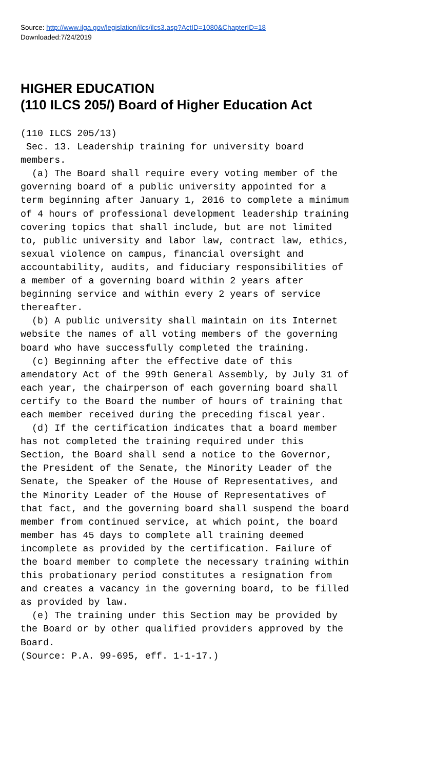Source: http://www.ilga.gov/legislation/ilcs/ilcs3.asp?ActID=1080&ChapterID=18
Downloaded:7/24/2019
HIGHER EDUCATION
(110 ILCS 205/) Board of Higher Education Act
(110 ILCS 205/13)
 Sec. 13. Leadership training for university board
members.
  (a) The Board shall require every voting member of the
governing board of a public university appointed for a
term beginning after January 1, 2016 to complete a minimum
of 4 hours of professional development leadership training
covering topics that shall include, but are not limited
to, public university and labor law, contract law, ethics,
sexual violence on campus, financial oversight and
accountability, audits, and fiduciary responsibilities of
a member of a governing board within 2 years after
beginning service and within every 2 years of service
thereafter.
  (b) A public university shall maintain on its Internet
website the names of all voting members of the governing
board who have successfully completed the training.
  (c) Beginning after the effective date of this
amendatory Act of the 99th General Assembly, by July 31 of
each year, the chairperson of each governing board shall
certify to the Board the number of hours of training that
each member received during the preceding fiscal year.
  (d) If the certification indicates that a board member
has not completed the training required under this
Section, the Board shall send a notice to the Governor,
the President of the Senate, the Minority Leader of the
Senate, the Speaker of the House of Representatives, and
the Minority Leader of the House of Representatives of
that fact, and the governing board shall suspend the board
member from continued service, at which point, the board
member has 45 days to complete all training deemed
incomplete as provided by the certification. Failure of
the board member to complete the necessary training within
this probationary period constitutes a resignation from
and creates a vacancy in the governing board, to be filled
as provided by law.
  (e) The training under this Section may be provided by
the Board or by other qualified providers approved by the
Board.
(Source: P.A. 99-695, eff. 1-1-17.)